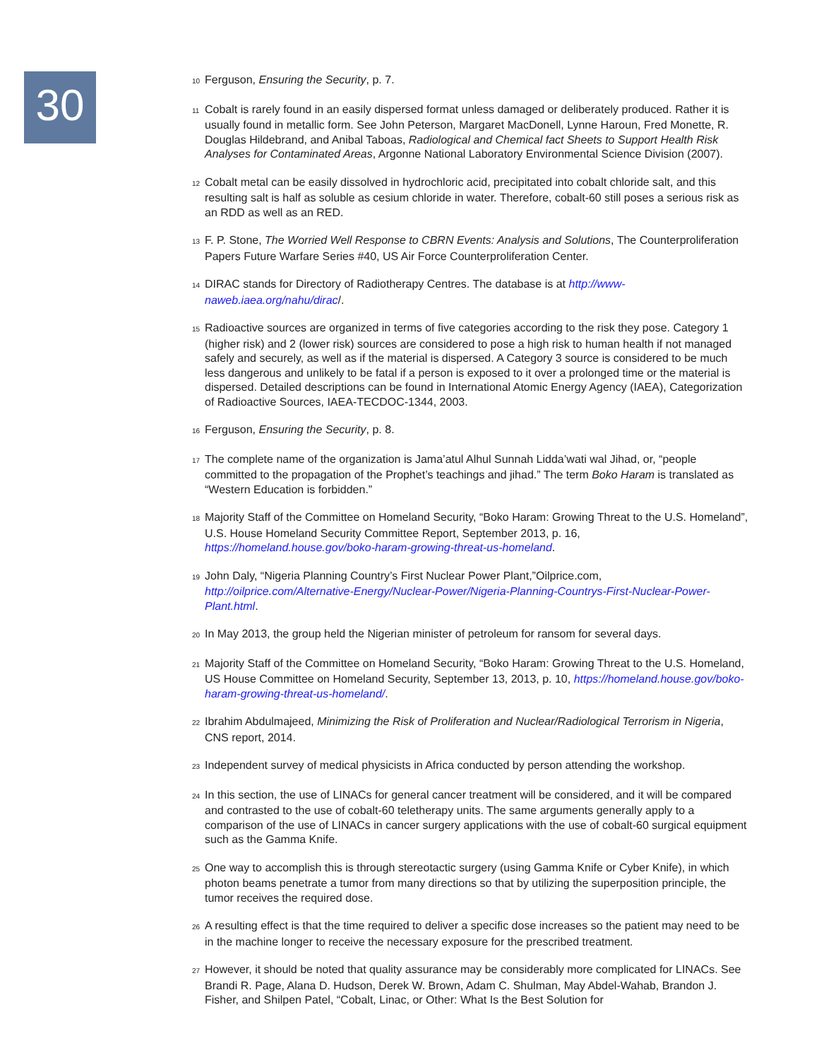30
<sub>10</sub>Ferguson, Ensuring the Security, p. 7.
<sub>11</sub>Cobalt is rarely found in an easily dispersed format unless damaged or deliberately produced. Rather it is usually found in metallic form. See John Peterson, Margaret MacDonell, Lynne Haroun, Fred Monette, R. Douglas Hildebrand, and Anibal Taboas, Radiological and Chemical fact Sheets to Support Health Risk Analyses for Contaminated Areas, Argonne National Laboratory Environmental Science Division (2007).
<sub>12</sub>Cobalt metal can be easily dissolved in hydrochloric acid, precipitated into cobalt chloride salt, and this resulting salt is half as soluble as cesium chloride in water. Therefore, cobalt-60 still poses a serious risk as an RDD as well as an RED.
<sub>13</sub>F. P. Stone, The Worried Well Response to CBRN Events: Analysis and Solutions, The Counterproliferation Papers Future Warfare Series #40, US Air Force Counterproliferation Center.
<sub>14</sub>DIRAC stands for Directory of Radiotherapy Centres. The database is at http://www-naweb.iaea.org/nahu/dirac/.
<sub>15</sub>Radioactive sources are organized in terms of five categories according to the risk they pose. Category 1 (higher risk) and 2 (lower risk) sources are considered to pose a high risk to human health if not managed safely and securely, as well as if the material is dispersed. A Category 3 source is considered to be much less dangerous and unlikely to be fatal if a person is exposed to it over a prolonged time or the material is dispersed. Detailed descriptions can be found in International Atomic Energy Agency (IAEA), Categorization of Radioactive Sources, IAEA-TECDOC-1344, 2003.
<sub>16</sub>Ferguson, Ensuring the Security, p. 8.
<sub>17</sub>The complete name of the organization is Jama’atul Alhul Sunnah Lidda’wati wal Jihad, or, “people committed to the propagation of the Prophet’s teachings and jihad.” The term Boko Haram is translated as “Western Education is forbidden.”
<sub>18</sub>Majority Staff of the Committee on Homeland Security, “Boko Haram: Growing Threat to the U.S. Homeland”, U.S. House Homeland Security Committee Report, September 2013, p. 16, https://homeland.house.gov/boko-haram-growing-threat-us-homeland.
<sub>19</sub>John Daly, “Nigeria Planning Country’s First Nuclear Power Plant,”Oilprice.com, http://oilprice.com/Alternative-Energy/Nuclear-Power/Nigeria-Planning-Countrys-First-Nuclear-Power-Plant.html.
<sub>20</sub>In May 2013, the group held the Nigerian minister of petroleum for ransom for several days.
<sub>21</sub>Majority Staff of the Committee on Homeland Security, “Boko Haram: Growing Threat to the U.S. Homeland, US House Committee on Homeland Security, September 13, 2013, p. 10, https://homeland.house.gov/boko-haram-growing-threat-us-homeland/.
<sub>22</sub>Ibrahim Abdulmajeed, Minimizing the Risk of Proliferation and Nuclear/Radiological Terrorism in Nigeria, CNS report, 2014.
<sub>23</sub>Independent survey of medical physicists in Africa conducted by person attending the workshop.
<sub>24</sub>In this section, the use of LINACs for general cancer treatment will be considered, and it will be compared and contrasted to the use of cobalt-60 teletherapy units. The same arguments generally apply to a comparison of the use of LINACs in cancer surgery applications with the use of cobalt-60 surgical equipment such as the Gamma Knife.
<sub>25</sub>One way to accomplish this is through stereotactic surgery (using Gamma Knife or Cyber Knife), in which photon beams penetrate a tumor from many directions so that by utilizing the superposition principle, the tumor receives the required dose.
<sub>26</sub>A resulting effect is that the time required to deliver a specific dose increases so the patient may need to be in the machine longer to receive the necessary exposure for the prescribed treatment.
<sub>27</sub>However, it should be noted that quality assurance may be considerably more complicated for LINACs. See Brandi R. Page, Alana D. Hudson, Derek W. Brown, Adam C. Shulman, May Abdel-Wahab, Brandon J. Fisher, and Shilpen Patel, “Cobalt, Linac, or Other: What Is the Best Solution for